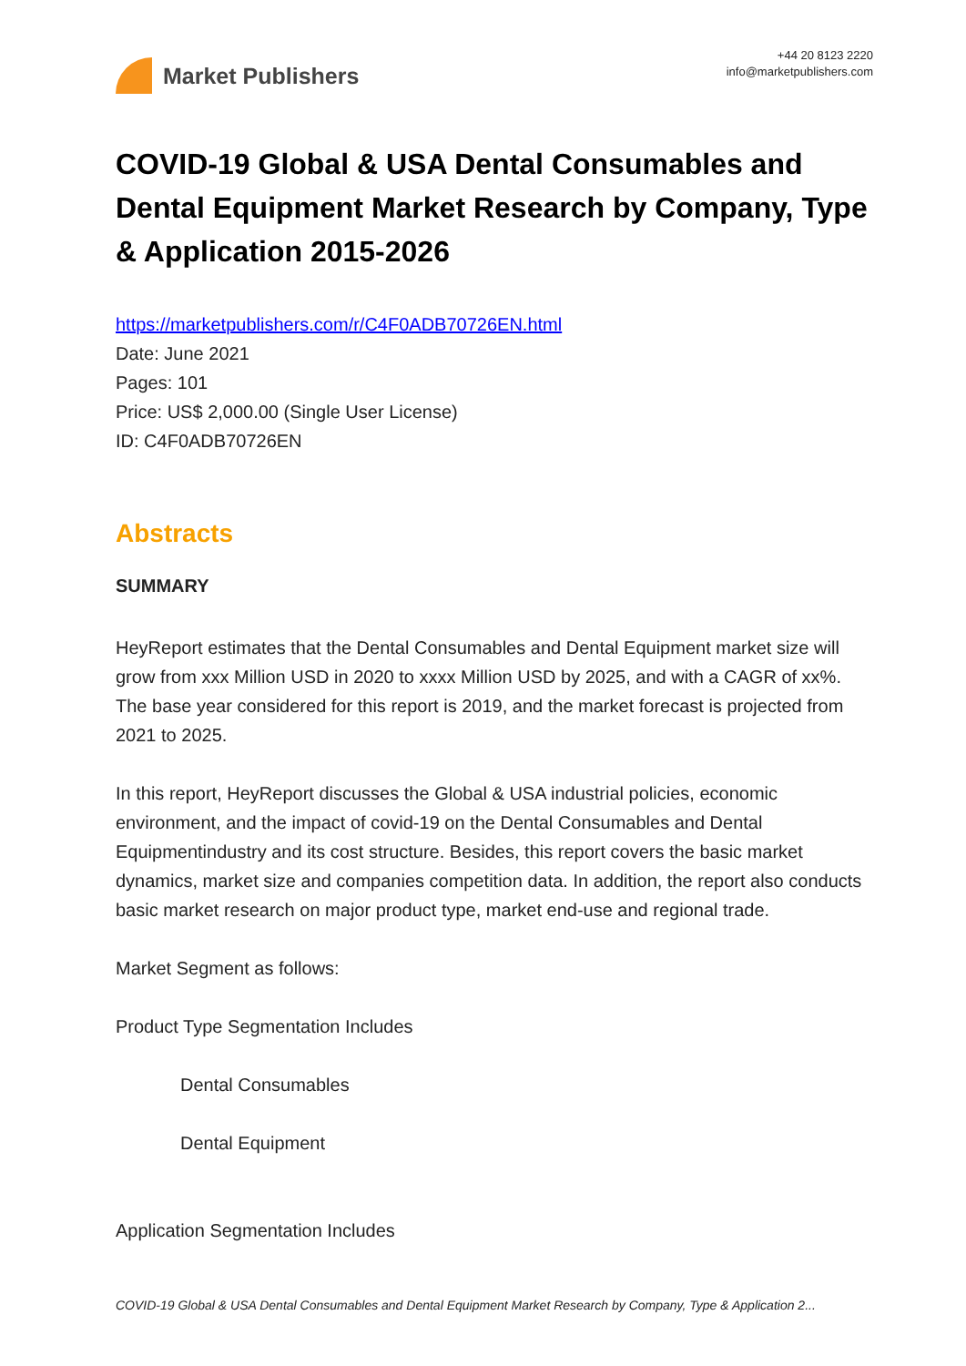Market Publishers
+44 20 8123 2220
info@marketpublishers.com
COVID-19 Global & USA Dental Consumables and Dental Equipment Market Research by Company, Type & Application 2015-2026
https://marketpublishers.com/r/C4F0ADB70726EN.html
Date: June 2021
Pages: 101
Price: US$ 2,000.00 (Single User License)
ID: C4F0ADB70726EN
Abstracts
SUMMARY
HeyReport estimates that the Dental Consumables and Dental Equipment market size will grow from xxx Million USD in 2020 to xxxx Million USD by 2025, and with a CAGR of xx%. The base year considered for this report is 2019, and the market forecast is projected from 2021 to 2025.
In this report, HeyReport discusses the Global & USA industrial policies, economic environment, and the impact of covid-19 on the Dental Consumables and Dental Equipmentindustry and its cost structure. Besides, this report covers the basic market dynamics, market size and companies competition data. In addition, the report also conducts basic market research on major product type, market end-use and regional trade.
Market Segment as follows:
Product Type Segmentation Includes
Dental Consumables
Dental Equipment
Application Segmentation Includes
COVID-19 Global & USA Dental Consumables and Dental Equipment Market Research by Company, Type & Application 2...